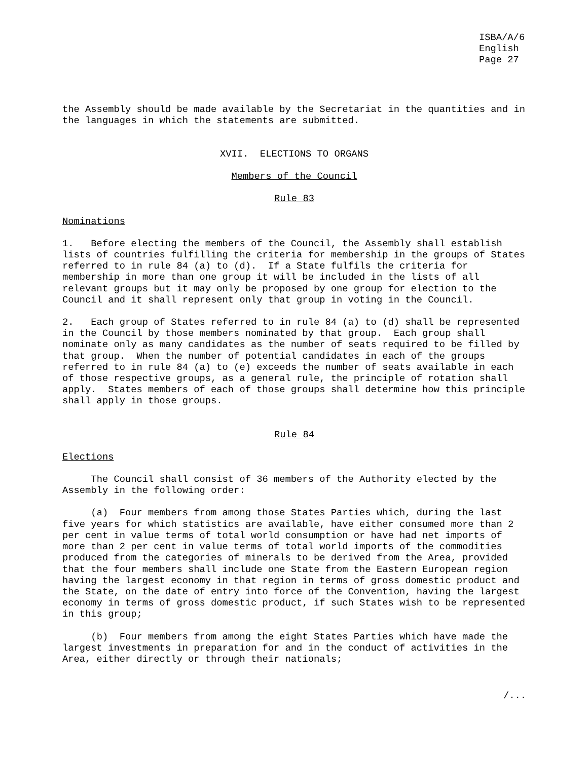ISBA/A/6
English
Page 27
the Assembly should be made available by the Secretariat in the quantities and in the languages in which the statements are submitted.
XVII. ELECTIONS TO ORGANS
Members of the Council
Rule 83
Nominations
1. Before electing the members of the Council, the Assembly shall establish lists of countries fulfilling the criteria for membership in the groups of States referred to in rule 84 (a) to (d). If a State fulfils the criteria for membership in more than one group it will be included in the lists of all relevant groups but it may only be proposed by one group for election to the Council and it shall represent only that group in voting in the Council.
2. Each group of States referred to in rule 84 (a) to (d) shall be represented in the Council by those members nominated by that group. Each group shall nominate only as many candidates as the number of seats required to be filled by that group. When the number of potential candidates in each of the groups referred to in rule 84 (a) to (e) exceeds the number of seats available in each of those respective groups, as a general rule, the principle of rotation shall apply. States members of each of those groups shall determine how this principle shall apply in those groups.
Rule 84
Elections
The Council shall consist of 36 members of the Authority elected by the Assembly in the following order:
(a) Four members from among those States Parties which, during the last five years for which statistics are available, have either consumed more than 2 per cent in value terms of total world consumption or have had net imports of more than 2 per cent in value terms of total world imports of the commodities produced from the categories of minerals to be derived from the Area, provided that the four members shall include one State from the Eastern European region having the largest economy in that region in terms of gross domestic product and the State, on the date of entry into force of the Convention, having the largest economy in terms of gross domestic product, if such States wish to be represented in this group;
(b) Four members from among the eight States Parties which have made the largest investments in preparation for and in the conduct of activities in the Area, either directly or through their nationals;
/...